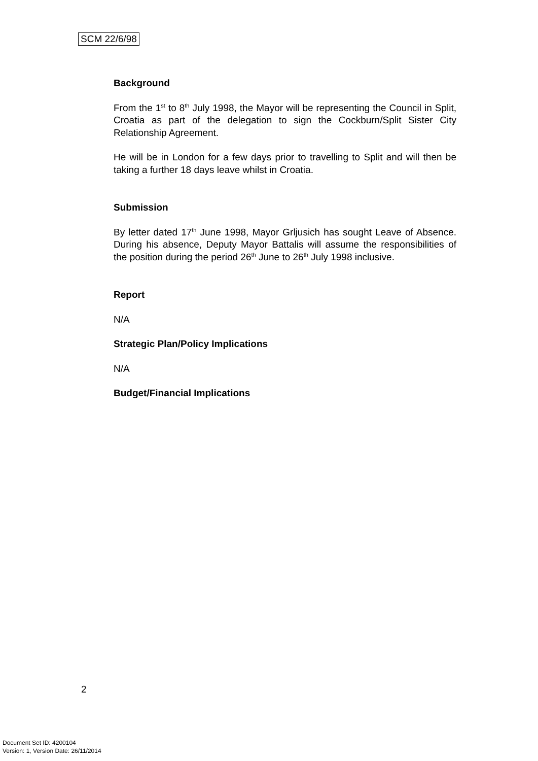SCM 22/6/98
Background
From the 1<sup>st</sup> to 8<sup>th</sup> July 1998, the Mayor will be representing the Council in Split, Croatia as part of the delegation to sign the Cockburn/Split Sister City Relationship Agreement.
He will be in London for a few days prior to travelling to Split and will then be taking a further 18 days leave whilst in Croatia.
Submission
By letter dated 17<sup>th</sup> June 1998, Mayor Grljusich has sought Leave of Absence. During his absence, Deputy Mayor Battalis will assume the responsibilities of the position during the period 26<sup>th</sup> June to 26<sup>th</sup> July 1998 inclusive.
Report
N/A
Strategic Plan/Policy Implications
N/A
Budget/Financial Implications
2
Document Set ID: 4200104
Version: 1, Version Date: 26/11/2014